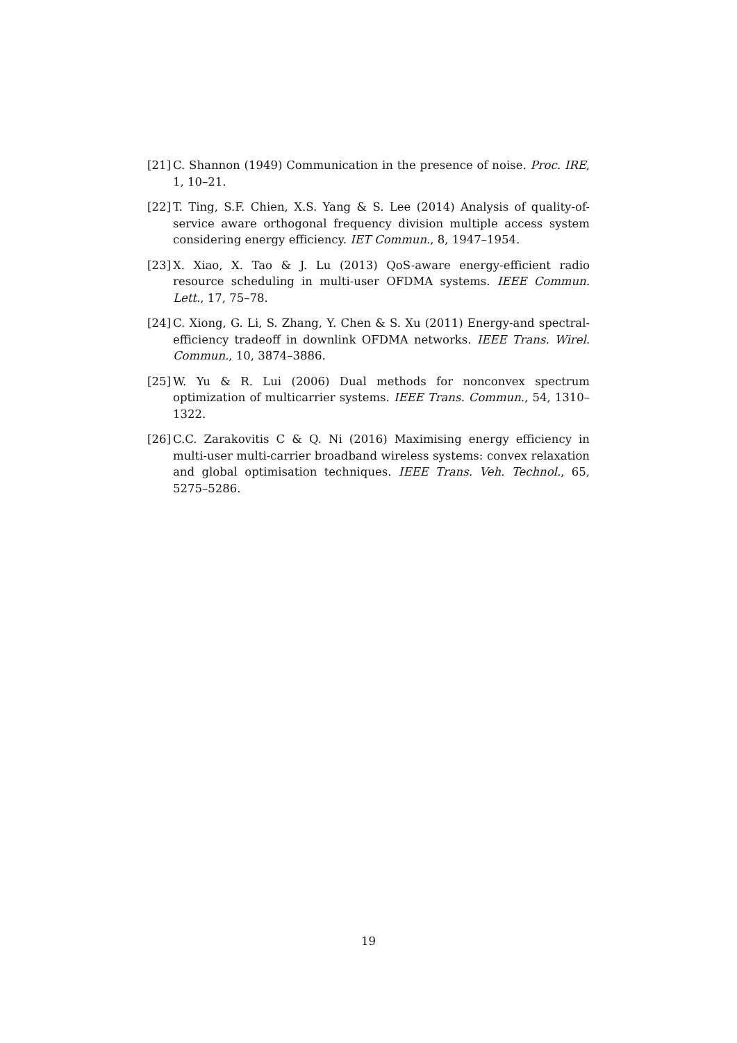[21] C. Shannon (1949) Communication in the presence of noise. Proc. IRE, 1, 10–21.
[22] T. Ting, S.F. Chien, X.S. Yang & S. Lee (2014) Analysis of quality-of-service aware orthogonal frequency division multiple access system considering energy efficiency. IET Commun., 8, 1947–1954.
[23] X. Xiao, X. Tao & J. Lu (2013) QoS-aware energy-efficient radio resource scheduling in multi-user OFDMA systems. IEEE Commun. Lett., 17, 75–78.
[24] C. Xiong, G. Li, S. Zhang, Y. Chen & S. Xu (2011) Energy-and spectral-efficiency tradeoff in downlink OFDMA networks. IEEE Trans. Wirel. Commun., 10, 3874–3886.
[25] W. Yu & R. Lui (2006) Dual methods for nonconvex spectrum optimization of multicarrier systems. IEEE Trans. Commun., 54, 1310–1322.
[26] C.C. Zarakovitis C & Q. Ni (2016) Maximising energy efficiency in multi-user multi-carrier broadband wireless systems: convex relaxation and global optimisation techniques. IEEE Trans. Veh. Technol., 65, 5275–5286.
19